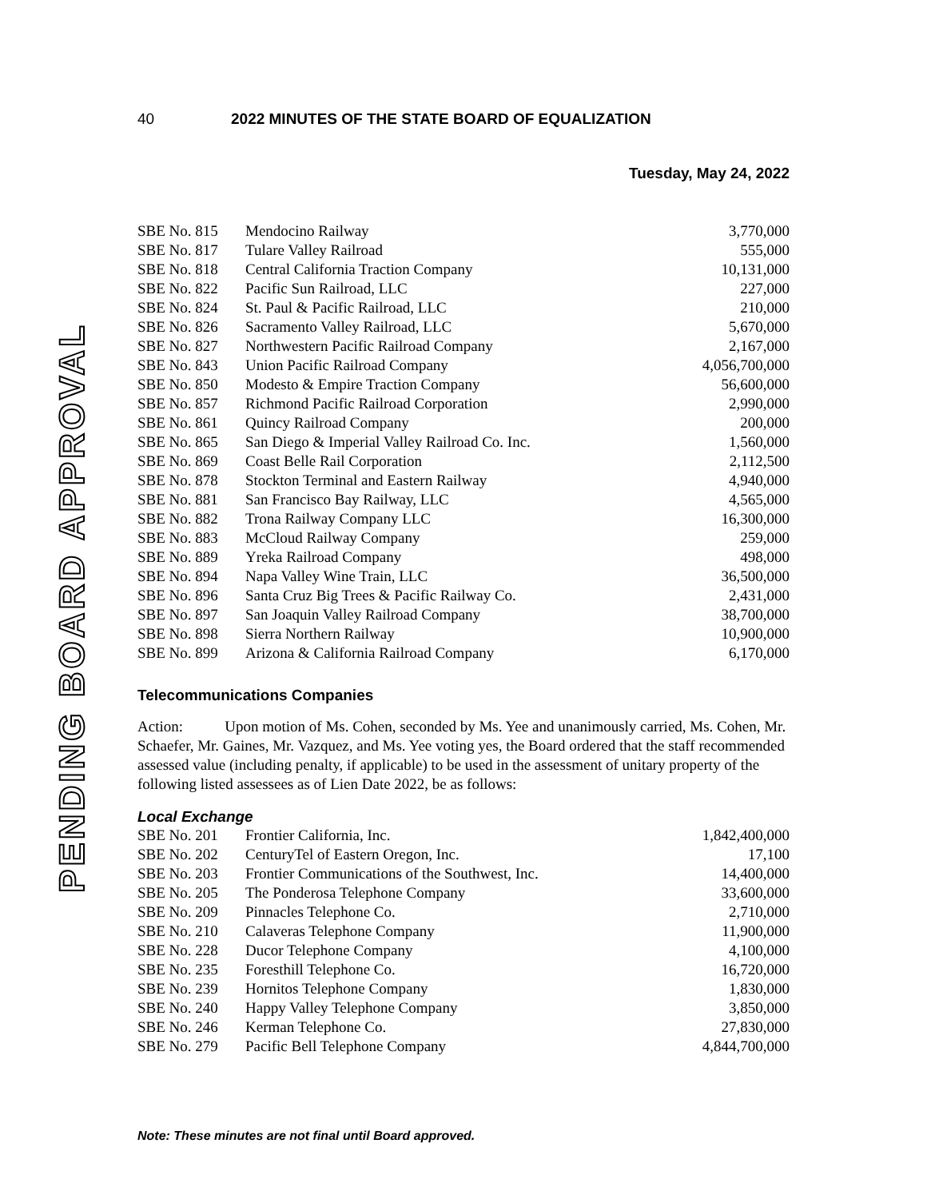PENDING BOARD APPROVAL
40 2022 MINUTES OF THE STATE BOARD OF EQUALIZATION
Tuesday, May 24, 2022
| SBE No. 815 | Mendocino Railway | 3,770,000 |
| SBE No. 817 | Tulare Valley Railroad | 555,000 |
| SBE No. 818 | Central California Traction Company | 10,131,000 |
| SBE No. 822 | Pacific Sun Railroad, LLC | 227,000 |
| SBE No. 824 | St. Paul & Pacific Railroad, LLC | 210,000 |
| SBE No. 826 | Sacramento Valley Railroad, LLC | 5,670,000 |
| SBE No. 827 | Northwestern Pacific Railroad Company | 2,167,000 |
| SBE No. 843 | Union Pacific Railroad Company | 4,056,700,000 |
| SBE No. 850 | Modesto & Empire Traction Company | 56,600,000 |
| SBE No. 857 | Richmond Pacific Railroad Corporation | 2,990,000 |
| SBE No. 861 | Quincy Railroad Company | 200,000 |
| SBE No. 865 | San Diego & Imperial Valley Railroad Co. Inc. | 1,560,000 |
| SBE No. 869 | Coast Belle Rail Corporation | 2,112,500 |
| SBE No. 878 | Stockton Terminal and Eastern Railway | 4,940,000 |
| SBE No. 881 | San Francisco Bay Railway, LLC | 4,565,000 |
| SBE No. 882 | Trona Railway Company LLC | 16,300,000 |
| SBE No. 883 | McCloud Railway Company | 259,000 |
| SBE No. 889 | Yreka Railroad Company | 498,000 |
| SBE No. 894 | Napa Valley Wine Train, LLC | 36,500,000 |
| SBE No. 896 | Santa Cruz Big Trees & Pacific Railway Co. | 2,431,000 |
| SBE No. 897 | San Joaquin Valley Railroad Company | 38,700,000 |
| SBE No. 898 | Sierra Northern Railway | 10,900,000 |
| SBE No. 899 | Arizona & California Railroad Company | 6,170,000 |
Telecommunications Companies
Action: Upon motion of Ms. Cohen, seconded by Ms. Yee and unanimously carried, Ms. Cohen, Mr. Schaefer, Mr. Gaines, Mr. Vazquez, and Ms. Yee voting yes, the Board ordered that the staff recommended assessed value (including penalty, if applicable) to be used in the assessment of unitary property of the following listed assessees as of Lien Date 2022, be as follows:
Local Exchange
| SBE No. 201 | Frontier California, Inc. | 1,842,400,000 |
| SBE No. 202 | CenturyTel of Eastern Oregon, Inc. | 17,100 |
| SBE No. 203 | Frontier Communications of the Southwest, Inc. | 14,400,000 |
| SBE No. 205 | The Ponderosa Telephone Company | 33,600,000 |
| SBE No. 209 | Pinnacles Telephone Co. | 2,710,000 |
| SBE No. 210 | Calaveras Telephone Company | 11,900,000 |
| SBE No. 228 | Ducor Telephone Company | 4,100,000 |
| SBE No. 235 | Foresthill Telephone Co. | 16,720,000 |
| SBE No. 239 | Hornitos Telephone Company | 1,830,000 |
| SBE No. 240 | Happy Valley Telephone Company | 3,850,000 |
| SBE No. 246 | Kerman Telephone Co. | 27,830,000 |
| SBE No. 279 | Pacific Bell Telephone Company | 4,844,700,000 |
Note: These minutes are not final until Board approved.